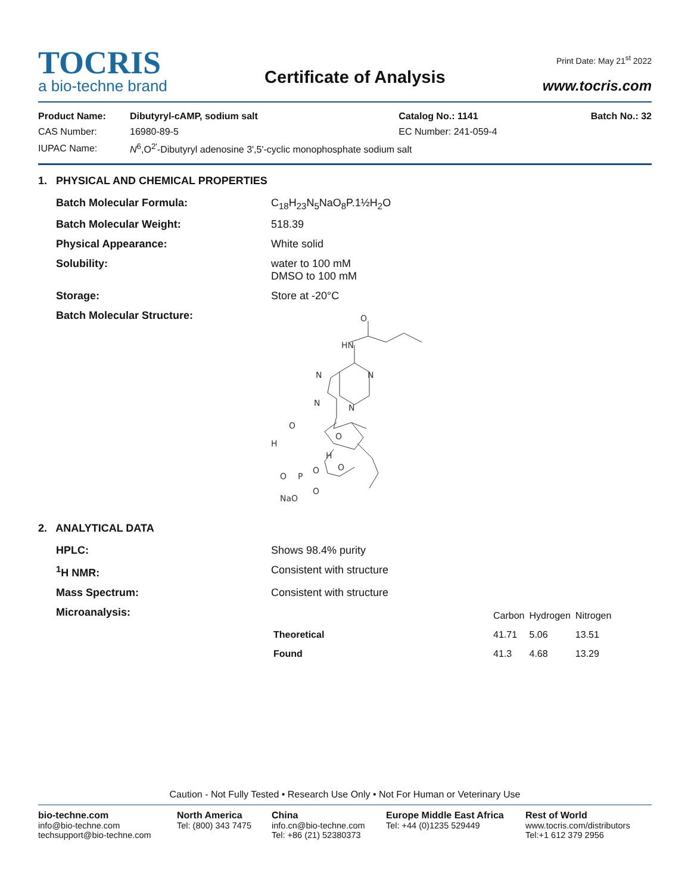TOCRIS
a bio-techne brand
Certificate of Analysis
Print Date: May 21<sup>st</sup> 2022
www.tocris.com
| Product Name: | Dibutyryl-cAMP, sodium salt | Catalog No.: 1141 | Batch No.: 32 |
| CAS Number: | 16980-89-5 | EC Number: 241-059-4 | |
| IUPAC Name: | N<sup>6</sup>,O<sup>2'</sup>-Dibutyryl adenosine 3',5'-cyclic monophosphate sodium salt | | |
1. PHYSICAL AND CHEMICAL PROPERTIES
| Batch Molecular Formula: | C<sub>18</sub>H<sub>23</sub>N<sub>5</sub>NaO<sub>8</sub>P.1½H<sub>2</sub>O |
| Batch Molecular Weight: | 518.39 |
| Physical Appearance: | White solid |
| Solubility: | water to 100 mM DMSO to 100 mM |
| Storage: | Store at -20°C |
| Batch Molecular Structure: | O HN N N N N O H O H O P O O O NaO |
2. ANALYTICAL DATA
| HPLC: | Shows 98.4% purity |
| <sup>1</sup>H NMR: | Consistent with structure |
| Mass Spectrum: | Consistent with structure |
| Microanalysis: | / / Carbon / Hydrogen / Nitrogen / / --- / --- / --- / --- / / Theoretical / 41.71 / 5.06 / 13.51 / / Found / 41.3 / 4.68 / 13.29 / |
Caution - Not Fully Tested • Research Use Only • Not For Human or Veterinary Use
bio-techne.com
info@bio-techne.com
techsupport@bio-techne.com
North America
Tel: (800) 343 7475
China
info.cn@bio-techne.com
Tel: +86 (21) 52380373
Europe Middle East Africa
Tel: +44 (0)1235 529449
Rest of World
www.tocris.com/distributors
Tel:+1 612 379 2956